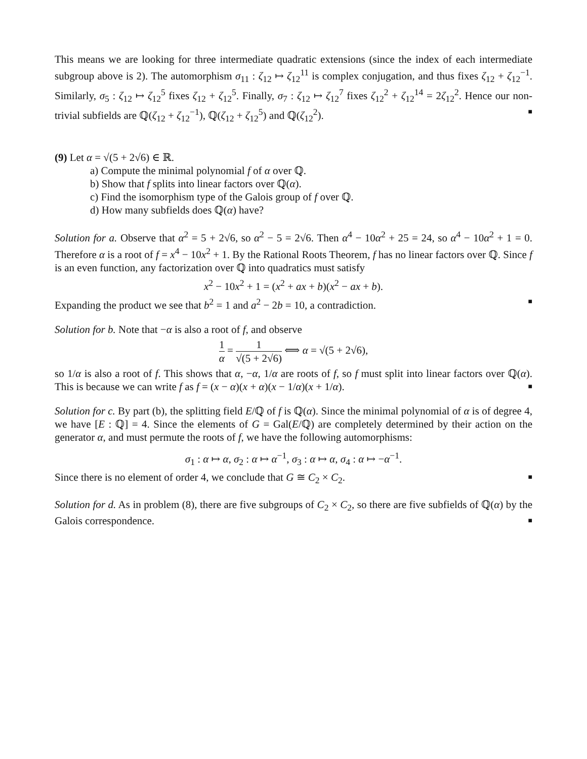This means we are looking for three intermediate quadratic extensions (since the index of each intermediate subgroup above is 2). The automorphism σ<sub>11</sub> : ζ<sub>12</sub> ↦ ζ<sub>12</sub><sup>11</sup> is complex conjugation, and thus fixes ζ<sub>12</sub> + ζ<sub>12</sub><sup>−1</sup>. Similarly, σ<sub>5</sub> : ζ<sub>12</sub> ↦ ζ<sub>12</sub><sup>5</sup> fixes ζ<sub>12</sub> + ζ<sub>12</sub><sup>5</sup>. Finally, σ<sub>7</sub> : ζ<sub>12</sub> ↦ ζ<sub>12</sub><sup>7</sup> fixes ζ<sub>12</sub><sup>2</sup> + ζ<sub>12</sub><sup>14</sup> = 2ζ<sub>12</sub><sup>2</sup>. Hence our non-trivial subfields are ℚ(ζ<sub>12</sub> + ζ<sub>12</sub><sup>−1</sup>), ℚ(ζ<sub>12</sub> + ζ<sub>12</sub><sup>5</sup>) and ℚ(ζ<sub>12</sub><sup>2</sup>). ■
(9) Let α = √(5 + 2√6) ∈ ℝ.
a) Compute the minimal polynomial f of α over ℚ.
b) Show that f splits into linear factors over ℚ(α).
c) Find the isomorphism type of the Galois group of f over ℚ.
d) How many subfields does ℚ(α) have?
Solution for a. Observe that α<sup>2</sup> = 5 + 2√6, so α<sup>2</sup> − 5 = 2√6. Then α<sup>4</sup> − 10α<sup>2</sup> + 25 = 24, so α<sup>4</sup> − 10α<sup>2</sup> + 1 = 0. Therefore α is a root of f = x<sup>4</sup> − 10x<sup>2</sup> + 1. By the Rational Roots Theorem, f has no linear factors over ℚ. Since f is an even function, any factorization over ℚ into quadratics must satisfy
x<sup>2</sup> − 10x<sup>2</sup> + 1 = (x<sup>2</sup> + ax + b)(x<sup>2</sup> − ax + b).
Expanding the product we see that b<sup>2</sup> = 1 and a<sup>2</sup> − 2b = 10, a contradiction. ■
Solution for b. Note that −α is also a root of f, and observe
1 α = 1 √(5 + 2√6) ⟺ α = √(5 + 2√6),
so 1/α is also a root of f. This shows that α, −α, 1/α are roots of f, so f must split into linear factors over ℚ(α). This is because we can write f as f = (x − α)(x + α)(x − 1/α)(x + 1/α). ■
Solution for c. By part (b), the splitting field E/ℚ of f is ℚ(α). Since the minimal polynomial of α is of degree 4, we have [E : ℚ] = 4. Since the elements of G = Gal(E/ℚ) are completely determined by their action on the generator α, and must permute the roots of f, we have the following automorphisms:
σ<sub>1</sub> : α ↦ α, σ<sub>2</sub> : α ↦ α<sup>−1</sup>, σ<sub>3</sub> : α ↦ α, σ<sub>4</sub> : α ↦ −α<sup>−1</sup>.
Since there is no element of order 4, we conclude that G ≅ C<sub>2</sub> × C<sub>2</sub>. ■
Solution for d. As in problem (8), there are five subgroups of C<sub>2</sub> × C<sub>2</sub>, so there are five subfields of ℚ(α) by the Galois correspondence. ■